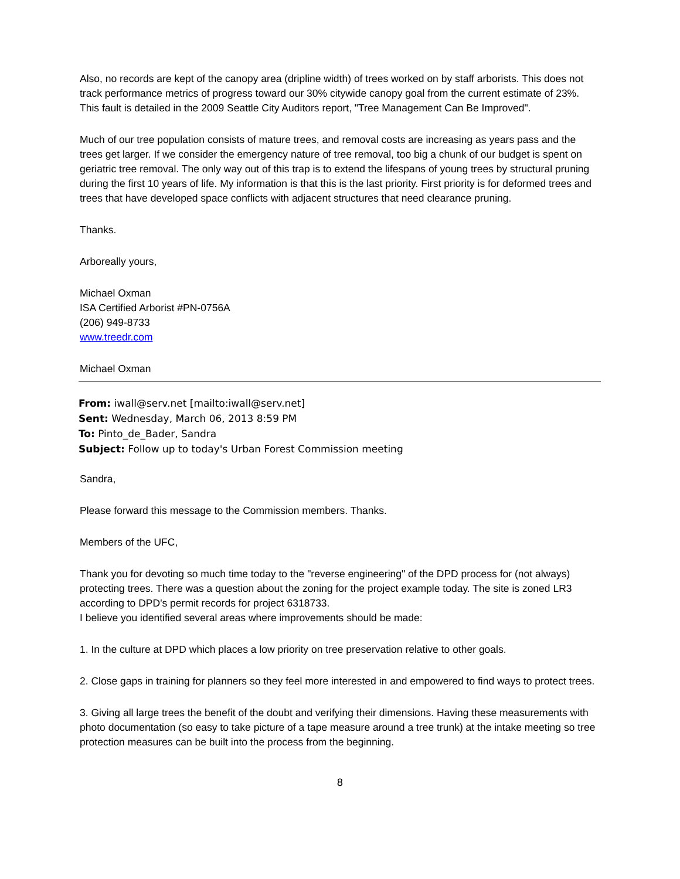Also, no records are kept of the canopy area (dripline width) of trees worked on by staff arborists. This does not track performance metrics of progress toward our 30% citywide canopy goal from the current estimate of 23%. This fault is detailed in the 2009 Seattle City Auditors report, "Tree Management Can Be Improved".
Much of our tree population consists of mature trees, and removal costs are increasing as years pass and the trees get larger. If we consider the emergency nature of tree removal, too big a chunk of our budget is spent on geriatric tree removal. The only way out of this trap is to extend the lifespans of young trees by structural pruning during the first 10 years of life. My information is that this is the last priority. First priority is for deformed trees and trees that have developed space conflicts with adjacent structures that need clearance pruning.
Thanks.
Arboreally yours,
Michael Oxman
ISA Certified Arborist #PN-0756A
(206) 949-8733
www.treedr.com
Michael Oxman
From: iwall@serv.net [mailto:iwall@serv.net]
Sent: Wednesday, March 06, 2013 8:59 PM
To: Pinto_de_Bader, Sandra
Subject: Follow up to today's Urban Forest Commission meeting
Sandra,
Please forward this message to the Commission members. Thanks.
Members of the UFC,
Thank you for devoting so much time today to the "reverse engineering" of the DPD process for (not always) protecting trees. There was a question about the zoning for the project example today. The site is zoned LR3 according to DPD's permit records for project 6318733.
I believe you identified several areas where improvements should be made:
1. In the culture at DPD which places a low priority on tree preservation relative to other goals.
2. Close gaps in training for planners so they feel more interested in and empowered to find ways to protect trees.
3. Giving all large trees the benefit of the doubt and verifying their dimensions. Having these measurements with photo documentation (so easy to take picture of a tape measure around a tree trunk) at the intake meeting so tree protection measures can be built into the process from the beginning.
8